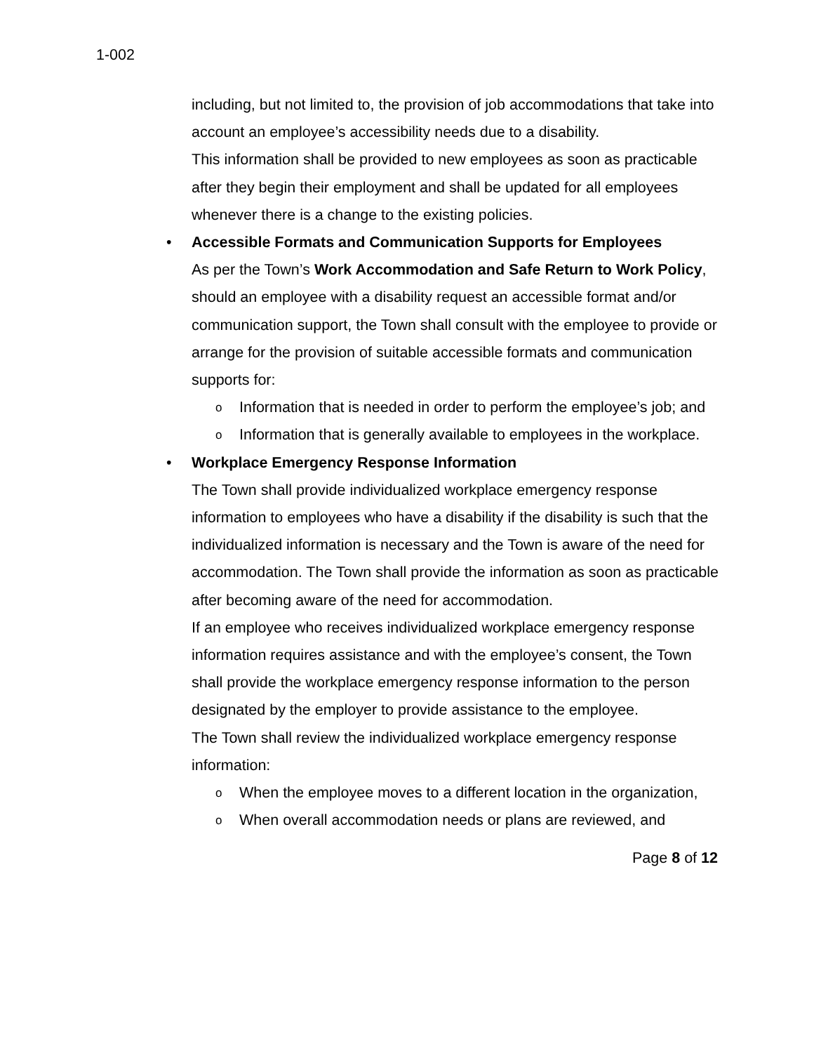1-002
including, but not limited to, the provision of job accommodations that take into account an employee’s accessibility needs due to a disability.
This information shall be provided to new employees as soon as practicable after they begin their employment and shall be updated for all employees whenever there is a change to the existing policies.
• Accessible Formats and Communication Supports for Employees
As per the Town’s Work Accommodation and Safe Return to Work Policy, should an employee with a disability request an accessible format and/or communication support, the Town shall consult with the employee to provide or arrange for the provision of suitable accessible formats and communication supports for:
o Information that is needed in order to perform the employee’s job; and
o Information that is generally available to employees in the workplace.
• Workplace Emergency Response Information
The Town shall provide individualized workplace emergency response information to employees who have a disability if the disability is such that the individualized information is necessary and the Town is aware of the need for accommodation. The Town shall provide the information as soon as practicable after becoming aware of the need for accommodation.
If an employee who receives individualized workplace emergency response information requires assistance and with the employee’s consent, the Town shall provide the workplace emergency response information to the person designated by the employer to provide assistance to the employee.
The Town shall review the individualized workplace emergency response information:
o When the employee moves to a different location in the organization,
o When overall accommodation needs or plans are reviewed, and
Page 8 of 12